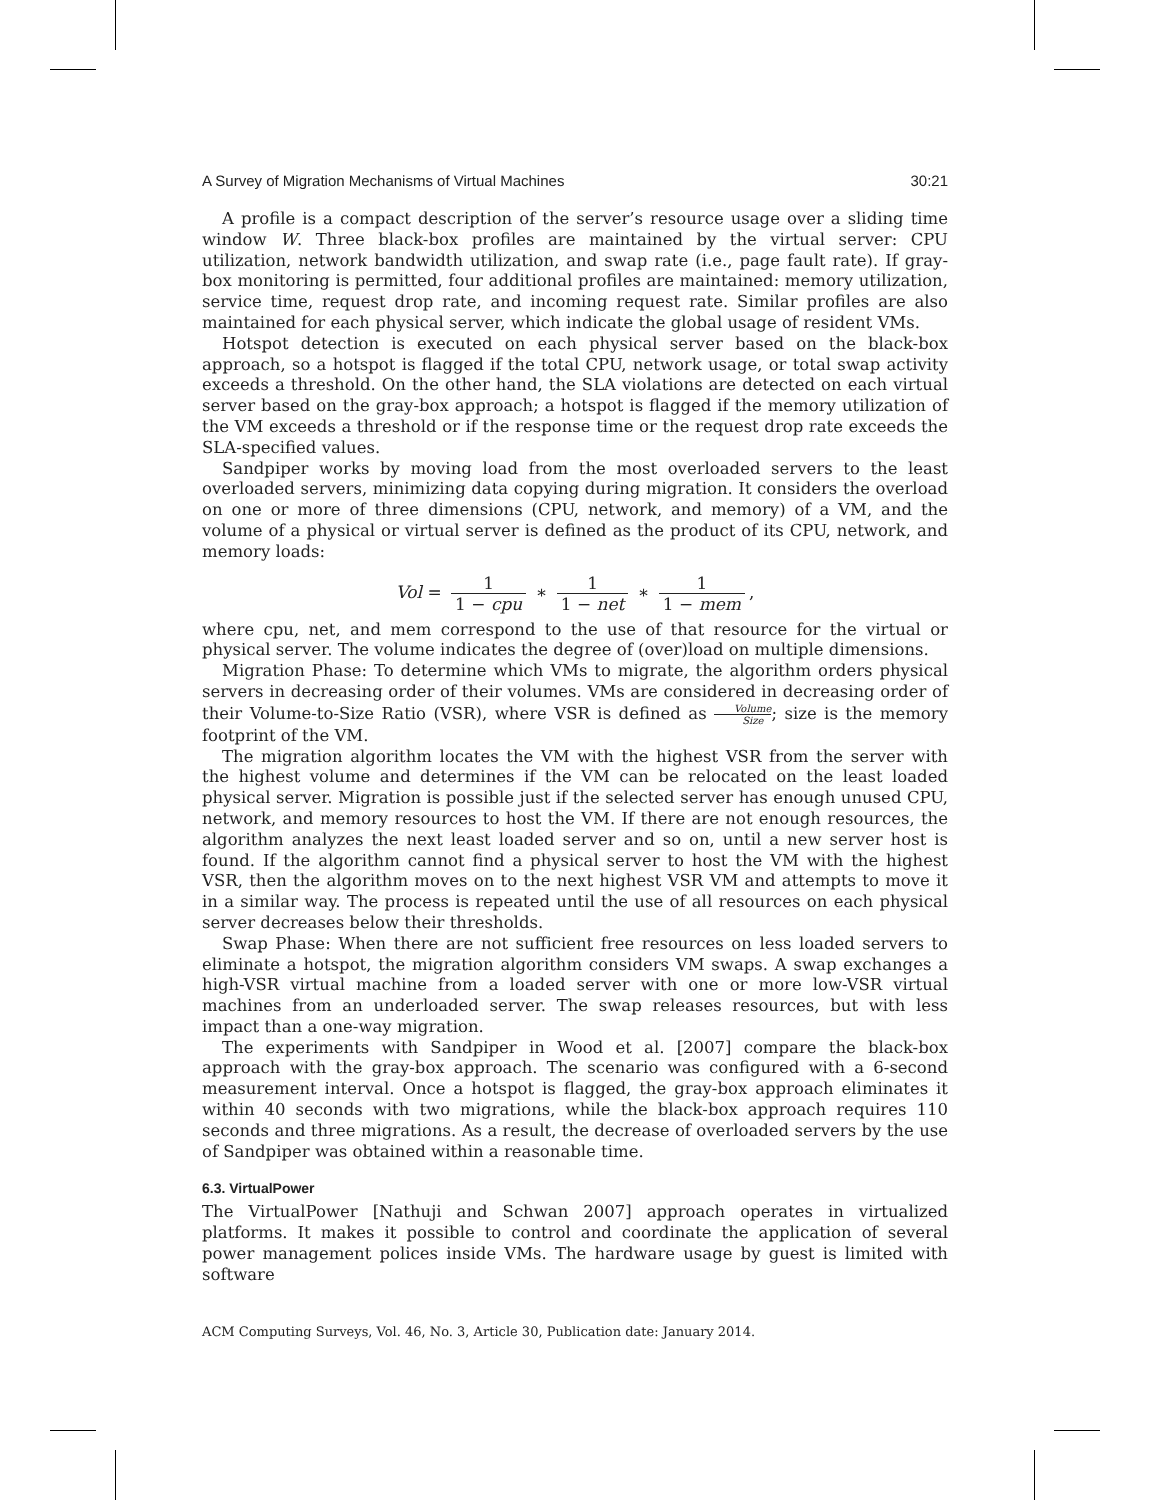A Survey of Migration Mechanisms of Virtual Machines 30:21
A profile is a compact description of the server’s resource usage over a sliding time window W. Three black-box profiles are maintained by the virtual server: CPU utilization, network bandwidth utilization, and swap rate (i.e., page fault rate). If gray-box monitoring is permitted, four additional profiles are maintained: memory utilization, service time, request drop rate, and incoming request rate. Similar profiles are also maintained for each physical server, which indicate the global usage of resident VMs.
Hotspot detection is executed on each physical server based on the black-box approach, so a hotspot is flagged if the total CPU, network usage, or total swap activity exceeds a threshold. On the other hand, the SLA violations are detected on each virtual server based on the gray-box approach; a hotspot is flagged if the memory utilization of the VM exceeds a threshold or if the response time or the request drop rate exceeds the SLA-specified values.
Sandpiper works by moving load from the most overloaded servers to the least overloaded servers, minimizing data copying during migration. It considers the overload on one or more of three dimensions (CPU, network, and memory) of a VM, and the volume of a physical or virtual server is defined as the product of its CPU, network, and memory loads:
Vol = 1 1 − cpu ∗ 1 1 − net ∗ 1 1 − mem,
where cpu, net, and mem correspond to the use of that resource for the virtual or physical server. The volume indicates the degree of (over)load on multiple dimensions.
Migration Phase: To determine which VMs to migrate, the algorithm orders physical servers in decreasing order of their volumes. VMs are considered in decreasing order of their Volume-to-Size Ratio (VSR), where VSR is defined as Volume Size; size is the memory footprint of the VM.
The migration algorithm locates the VM with the highest VSR from the server with the highest volume and determines if the VM can be relocated on the least loaded physical server. Migration is possible just if the selected server has enough unused CPU, network, and memory resources to host the VM. If there are not enough resources, the algorithm analyzes the next least loaded server and so on, until a new server host is found. If the algorithm cannot find a physical server to host the VM with the highest VSR, then the algorithm moves on to the next highest VSR VM and attempts to move it in a similar way. The process is repeated until the use of all resources on each physical server decreases below their thresholds.
Swap Phase: When there are not sufficient free resources on less loaded servers to eliminate a hotspot, the migration algorithm considers VM swaps. A swap exchanges a high-VSR virtual machine from a loaded server with one or more low-VSR virtual machines from an underloaded server. The swap releases resources, but with less impact than a one-way migration.
The experiments with Sandpiper in Wood et al. [2007] compare the black-box approach with the gray-box approach. The scenario was configured with a 6-second measurement interval. Once a hotspot is flagged, the gray-box approach eliminates it within 40 seconds with two migrations, while the black-box approach requires 110 seconds and three migrations. As a result, the decrease of overloaded servers by the use of Sandpiper was obtained within a reasonable time.
6.3. VirtualPower
The VirtualPower [Nathuji and Schwan 2007] approach operates in virtualized platforms. It makes it possible to control and coordinate the application of several power management polices inside VMs. The hardware usage by guest is limited with software
ACM Computing Surveys, Vol. 46, No. 3, Article 30, Publication date: January 2014.